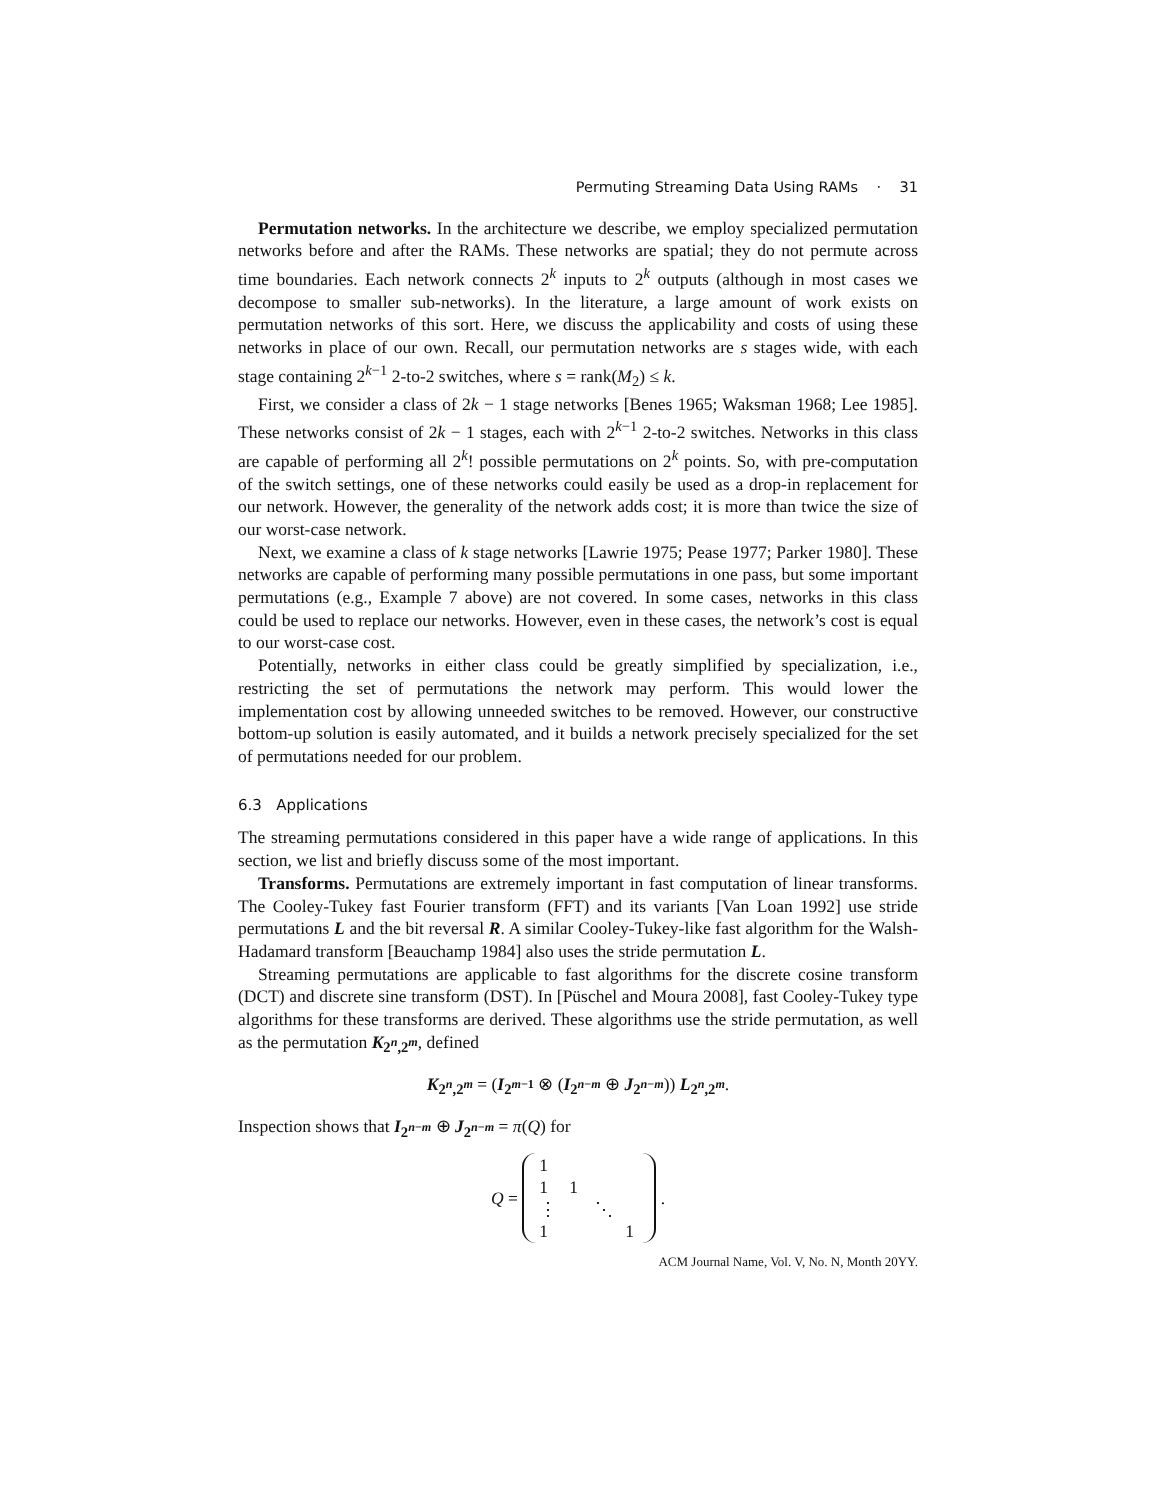Permuting Streaming Data Using RAMs · 31
Permutation networks. In the architecture we describe, we employ specialized permutation networks before and after the RAMs. These networks are spatial; they do not permute across time boundaries. Each network connects 2<sup>k</sup> inputs to 2<sup>k</sup> outputs (although in most cases we decompose to smaller sub-networks). In the literature, a large amount of work exists on permutation networks of this sort. Here, we discuss the applicability and costs of using these networks in place of our own. Recall, our permutation networks are s stages wide, with each stage containing 2<sup>k−1</sup> 2-to-2 switches, where s = rank(M<sub>2</sub>) ≤ k.
First, we consider a class of 2k − 1 stage networks [Benes 1965; Waksman 1968; Lee 1985]. These networks consist of 2k − 1 stages, each with 2<sup>k−1</sup> 2-to-2 switches. Networks in this class are capable of performing all 2<sup>k</sup>! possible permutations on 2<sup>k</sup> points. So, with pre-computation of the switch settings, one of these networks could easily be used as a drop-in replacement for our network. However, the generality of the network adds cost; it is more than twice the size of our worst-case network.
Next, we examine a class of k stage networks [Lawrie 1975; Pease 1977; Parker 1980]. These networks are capable of performing many possible permutations in one pass, but some important permutations (e.g., Example 7 above) are not covered. In some cases, networks in this class could be used to replace our networks. However, even in these cases, the network’s cost is equal to our worst-case cost.
Potentially, networks in either class could be greatly simplified by specialization, i.e., restricting the set of permutations the network may perform. This would lower the implementation cost by allowing unneeded switches to be removed. However, our constructive bottom-up solution is easily automated, and it builds a network precisely specialized for the set of permutations needed for our problem.
6.3 Applications
The streaming permutations considered in this paper have a wide range of applications. In this section, we list and briefly discuss some of the most important.
Transforms. Permutations are extremely important in fast computation of linear transforms. The Cooley-Tukey fast Fourier transform (FFT) and its variants [Van Loan 1992] use stride permutations L and the bit reversal R. A similar Cooley-Tukey-like fast algorithm for the Walsh-Hadamard transform [Beauchamp 1984] also uses the stride permutation L.
Streaming permutations are applicable to fast algorithms for the discrete cosine transform (DCT) and discrete sine transform (DST). In [Püschel and Moura 2008], fast Cooley-Tukey type algorithms for these transforms are derived. These algorithms use the stride permutation, as well as the permutation K<sub>2<sup>n</sup>,2<sup>m</sup></sub>, defined
K<sub>2<sup>n</sup>,2<sup>m</sup></sub> = (I<sub>2<sup>m−1</sup></sub> ⊗ (I<sub>2<sup>n−m</sup></sub> ⊕ J<sub>2<sup>n−m</sup></sub>)) L<sub>2<sup>n</sup>,2<sup>m</sup></sub>.
Inspection shows that I<sub>2<sup>n−m</sup></sub> ⊕ J<sub>2<sup>n−m</sup></sub> = π(Q) for
Q =
| 1 | | | |
| 1 | 1 | | |
| ⋮ | | ⋱ | |
| 1 | | | 1 |
.
ACM Journal Name, Vol. V, No. N, Month 20YY.